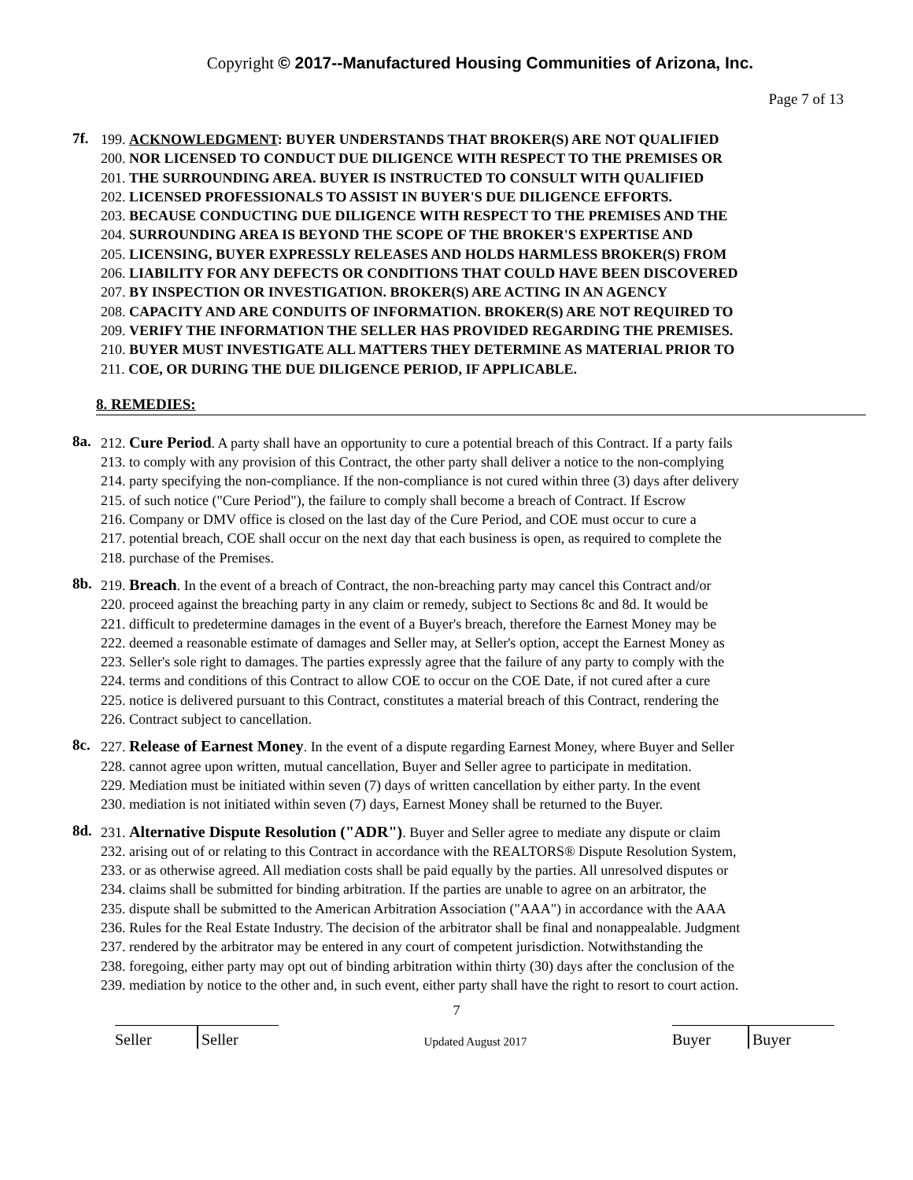Copyright © 2017--Manufactured Housing Communities of Arizona, Inc.
Page 7 of 13
7f.
199. ACKNOWLEDGMENT: BUYER UNDERSTANDS THAT BROKER(S) ARE NOT QUALIFIED
200. NOR LICENSED TO CONDUCT DUE DILIGENCE WITH RESPECT TO THE PREMISES OR
201. THE SURROUNDING AREA. BUYER IS INSTRUCTED TO CONSULT WITH QUALIFIED
202. LICENSED PROFESSIONALS TO ASSIST IN BUYER'S DUE DILIGENCE EFFORTS.
203. BECAUSE CONDUCTING DUE DILIGENCE WITH RESPECT TO THE PREMISES AND THE
204. SURROUNDING AREA IS BEYOND THE SCOPE OF THE BROKER'S EXPERTISE AND
205. LICENSING, BUYER EXPRESSLY RELEASES AND HOLDS HARMLESS BROKER(S) FROM
206. LIABILITY FOR ANY DEFECTS OR CONDITIONS THAT COULD HAVE BEEN DISCOVERED
207. BY INSPECTION OR INVESTIGATION. BROKER(S) ARE ACTING IN AN AGENCY
208. CAPACITY AND ARE CONDUITS OF INFORMATION. BROKER(S) ARE NOT REQUIRED TO
209. VERIFY THE INFORMATION THE SELLER HAS PROVIDED REGARDING THE PREMISES.
210. BUYER MUST INVESTIGATE ALL MATTERS THEY DETERMINE AS MATERIAL PRIOR TO
211. COE, OR DURING THE DUE DILIGENCE PERIOD, IF APPLICABLE.
8. REMEDIES:
8a.
212. Cure Period. A party shall have an opportunity to cure a potential breach of this Contract. If a party fails
213. to comply with any provision of this Contract, the other party shall deliver a notice to the non-complying
214. party specifying the non-compliance. If the non-compliance is not cured within three (3) days after delivery
215. of such notice ("Cure Period"), the failure to comply shall become a breach of Contract. If Escrow
216. Company or DMV office is closed on the last day of the Cure Period, and COE must occur to cure a
217. potential breach, COE shall occur on the next day that each business is open, as required to complete the
218. purchase of the Premises.
8b.
219. Breach. In the event of a breach of Contract, the non-breaching party may cancel this Contract and/or
220. proceed against the breaching party in any claim or remedy, subject to Sections 8c and 8d. It would be
221. difficult to predetermine damages in the event of a Buyer's breach, therefore the Earnest Money may be
222. deemed a reasonable estimate of damages and Seller may, at Seller's option, accept the Earnest Money as
223. Seller's sole right to damages. The parties expressly agree that the failure of any party to comply with the
224. terms and conditions of this Contract to allow COE to occur on the COE Date, if not cured after a cure
225. notice is delivered pursuant to this Contract, constitutes a material breach of this Contract, rendering the
226. Contract subject to cancellation.
8c.
227. Release of Earnest Money. In the event of a dispute regarding Earnest Money, where Buyer and Seller
228. cannot agree upon written, mutual cancellation, Buyer and Seller agree to participate in meditation.
229. Mediation must be initiated within seven (7) days of written cancellation by either party. In the event
230. mediation is not initiated within seven (7) days, Earnest Money shall be returned to the Buyer.
8d.
231. Alternative Dispute Resolution ("ADR"). Buyer and Seller agree to mediate any dispute or claim
232. arising out of or relating to this Contract in accordance with the REALTORS® Dispute Resolution System,
233. or as otherwise agreed. All mediation costs shall be paid equally by the parties. All unresolved disputes or
234. claims shall be submitted for binding arbitration. If the parties are unable to agree on an arbitrator, the
235. dispute shall be submitted to the American Arbitration Association ("AAA") in accordance with the AAA
236. Rules for the Real Estate Industry. The decision of the arbitrator shall be final and nonappealable. Judgment
237. rendered by the arbitrator may be entered in any court of competent jurisdiction. Notwithstanding the
238. foregoing, either party may opt out of binding arbitration within thirty (30) days after the conclusion of the
239. mediation by notice to the other and, in such event, either party shall have the right to resort to court action.
7
Seller
Seller
Updated August 2017
Buyer
Buyer